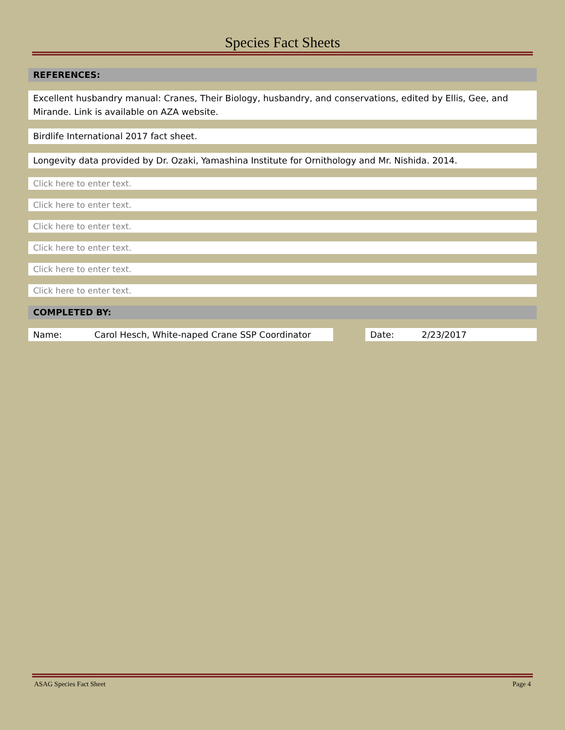Species Fact Sheets
REFERENCES:
Excellent husbandry manual: Cranes, Their Biology, husbandry, and conservations, edited by Ellis, Gee, and Mirande. Link is available on AZA website.
Birdlife International 2017 fact sheet.
Longevity data provided by Dr. Ozaki, Yamashina Institute for Ornithology and Mr. Nishida. 2014.
Click here to enter text.
Click here to enter text.
Click here to enter text.
Click here to enter text.
Click here to enter text.
Click here to enter text.
COMPLETED BY:
Name: Carol Hesch, White-naped Crane SSP Coordinator Date: 2/23/2017
ASAG Species Fact Sheet Page 4